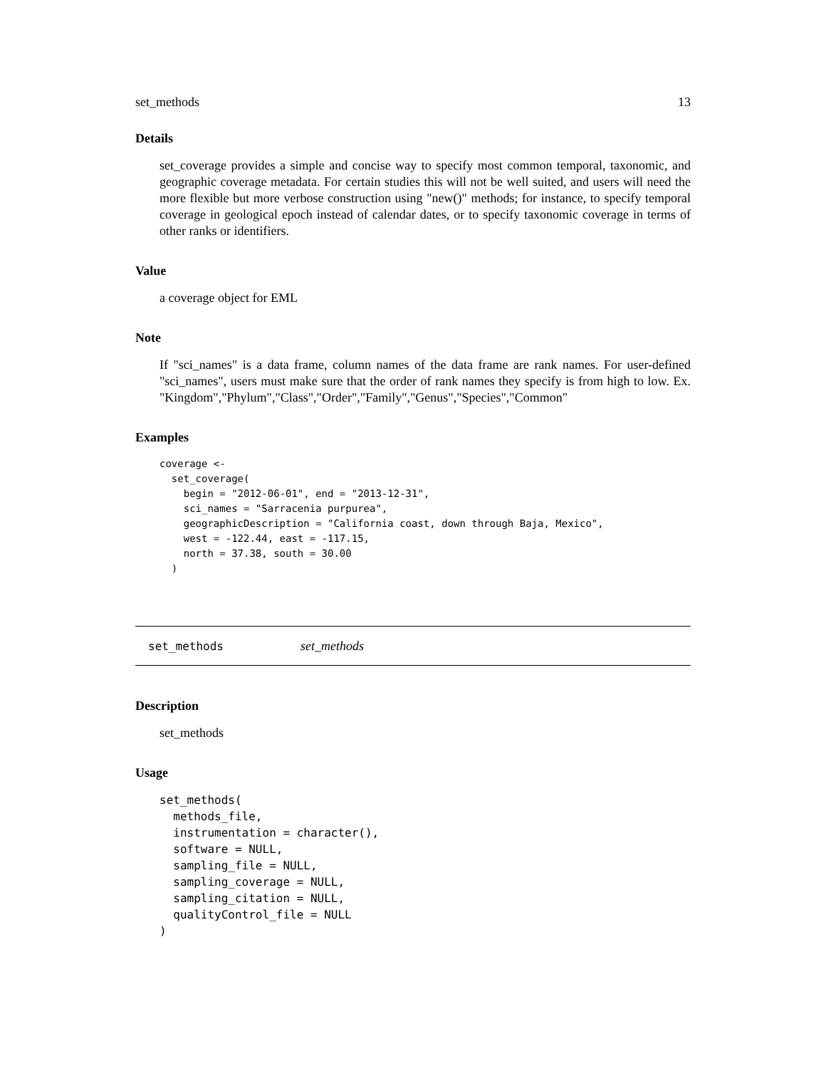set_methods 13
Details
set_coverage provides a simple and concise way to specify most common temporal, taxonomic, and geographic coverage metadata. For certain studies this will not be well suited, and users will need the more flexible but more verbose construction using "new()" methods; for instance, to specify temporal coverage in geological epoch instead of calendar dates, or to specify taxonomic coverage in terms of other ranks or identifiers.
Value
a coverage object for EML
Note
If "sci_names" is a data frame, column names of the data frame are rank names. For user-defined "sci_names", users must make sure that the order of rank names they specify is from high to low. Ex. "Kingdom","Phylum","Class","Order","Family","Genus","Species","Common"
Examples
coverage <-
  set_coverage(
    begin = "2012-06-01", end = "2013-12-31",
    sci_names = "Sarracenia purpurea",
    geographicDescription = "California coast, down through Baja, Mexico",
    west = -122.44, east = -117.15,
    north = 37.38, south = 30.00
  )
set_methods set_methods
Description
set_methods
Usage
set_methods(
  methods_file,
  instrumentation = character(),
  software = NULL,
  sampling_file = NULL,
  sampling_coverage = NULL,
  sampling_citation = NULL,
  qualityControl_file = NULL
)